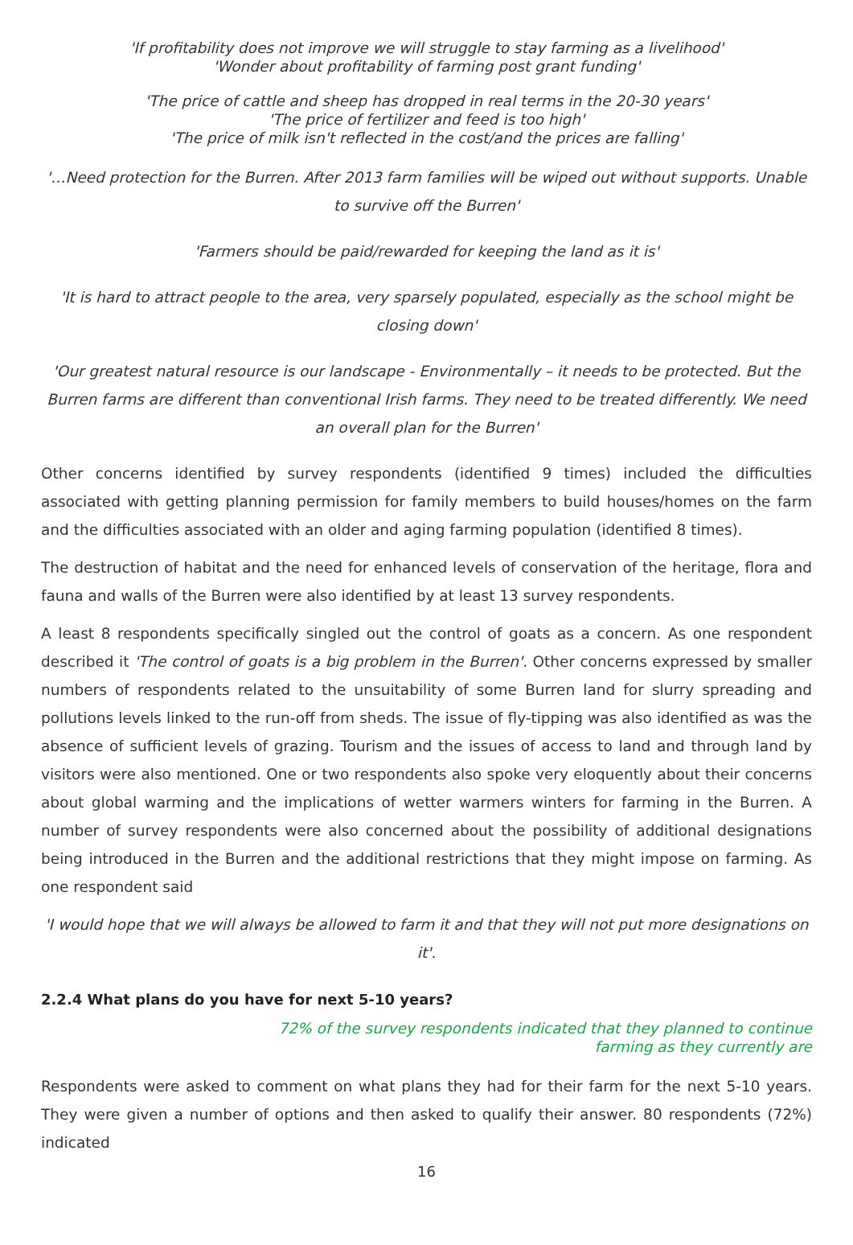'If profitability does not improve we will struggle to stay farming as a livelihood'
'Wonder about profitability of farming post grant funding'
'The price of cattle and sheep has dropped in real terms in the 20-30 years'
'The price of fertilizer and feed is too high'
'The price of milk isn't reflected in the cost/and the prices are falling'
'…Need protection for the Burren. After 2013 farm families will be wiped out without supports. Unable to survive off the Burren'
'Farmers should be paid/rewarded for keeping the land as it is'
'It is hard to attract people to the area, very sparsely populated, especially as the school might be closing down'
'Our greatest natural resource is our landscape - Environmentally – it needs to be protected. But the Burren farms are different than conventional Irish farms. They need to be treated differently. We need an overall plan for the Burren'
Other concerns identified by survey respondents (identified 9 times) included the difficulties associated with getting planning permission for family members to build houses/homes on the farm and the difficulties associated with an older and aging farming population (identified 8 times).
The destruction of habitat and the need for enhanced levels of conservation of the heritage, flora and fauna and walls of the Burren were also identified by at least 13 survey respondents.
A least 8 respondents specifically singled out the control of goats as a concern. As one respondent described it 'The control of goats is a big problem in the Burren'. Other concerns expressed by smaller numbers of respondents related to the unsuitability of some Burren land for slurry spreading and pollutions levels linked to the run-off from sheds. The issue of fly-tipping was also identified as was the absence of sufficient levels of grazing. Tourism and the issues of access to land and through land by visitors were also mentioned. One or two respondents also spoke very eloquently about their concerns about global warming and the implications of wetter warmers winters for farming in the Burren. A number of survey respondents were also concerned about the possibility of additional designations being introduced in the Burren and the additional restrictions that they might impose on farming. As one respondent said
'I would hope that we will always be allowed to farm it and that they will not put more designations on it'.
2.2.4 What plans do you have for next 5-10 years?
72% of the survey respondents indicated that they planned to continue farming as they currently are
Respondents were asked to comment on what plans they had for their farm for the next 5-10 years. They were given a number of options and then asked to qualify their answer. 80 respondents (72%) indicated
16